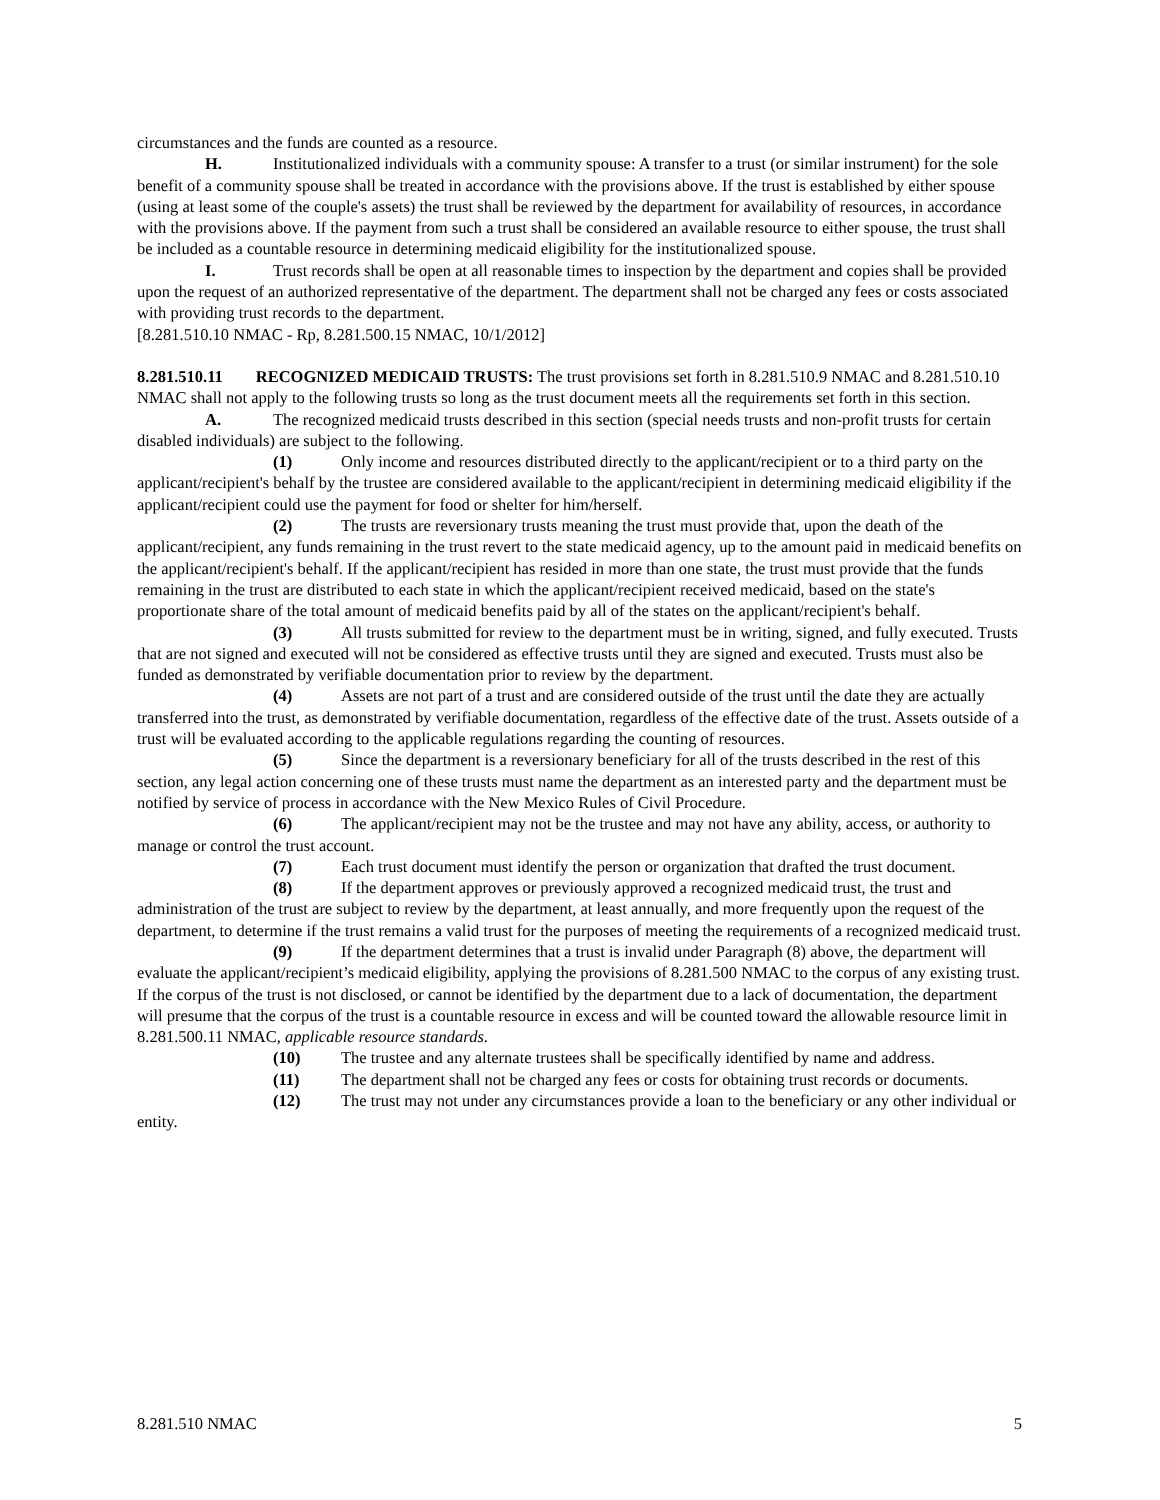circumstances and the funds are counted as a resource.
H. Institutionalized individuals with a community spouse: A transfer to a trust (or similar instrument) for the sole benefit of a community spouse shall be treated in accordance with the provisions above. If the trust is established by either spouse (using at least some of the couple's assets) the trust shall be reviewed by the department for availability of resources, in accordance with the provisions above. If the payment from such a trust shall be considered an available resource to either spouse, the trust shall be included as a countable resource in determining medicaid eligibility for the institutionalized spouse.
I. Trust records shall be open at all reasonable times to inspection by the department and copies shall be provided upon the request of an authorized representative of the department. The department shall not be charged any fees or costs associated with providing trust records to the department.
[8.281.510.10 NMAC - Rp, 8.281.500.15 NMAC, 10/1/2012]
8.281.510.11 RECOGNIZED MEDICAID TRUSTS: The trust provisions set forth in 8.281.510.9 NMAC and 8.281.510.10 NMAC shall not apply to the following trusts so long as the trust document meets all the requirements set forth in this section.
A. The recognized medicaid trusts described in this section (special needs trusts and non-profit trusts for certain disabled individuals) are subject to the following.
(1) Only income and resources distributed directly to the applicant/recipient or to a third party on the applicant/recipient's behalf by the trustee are considered available to the applicant/recipient in determining medicaid eligibility if the applicant/recipient could use the payment for food or shelter for him/herself.
(2) The trusts are reversionary trusts meaning the trust must provide that, upon the death of the applicant/recipient, any funds remaining in the trust revert to the state medicaid agency, up to the amount paid in medicaid benefits on the applicant/recipient's behalf. If the applicant/recipient has resided in more than one state, the trust must provide that the funds remaining in the trust are distributed to each state in which the applicant/recipient received medicaid, based on the state's proportionate share of the total amount of medicaid benefits paid by all of the states on the applicant/recipient's behalf.
(3) All trusts submitted for review to the department must be in writing, signed, and fully executed. Trusts that are not signed and executed will not be considered as effective trusts until they are signed and executed. Trusts must also be funded as demonstrated by verifiable documentation prior to review by the department.
(4) Assets are not part of a trust and are considered outside of the trust until the date they are actually transferred into the trust, as demonstrated by verifiable documentation, regardless of the effective date of the trust. Assets outside of a trust will be evaluated according to the applicable regulations regarding the counting of resources.
(5) Since the department is a reversionary beneficiary for all of the trusts described in the rest of this section, any legal action concerning one of these trusts must name the department as an interested party and the department must be notified by service of process in accordance with the New Mexico Rules of Civil Procedure.
(6) The applicant/recipient may not be the trustee and may not have any ability, access, or authority to manage or control the trust account.
(7) Each trust document must identify the person or organization that drafted the trust document.
(8) If the department approves or previously approved a recognized medicaid trust, the trust and administration of the trust are subject to review by the department, at least annually, and more frequently upon the request of the department, to determine if the trust remains a valid trust for the purposes of meeting the requirements of a recognized medicaid trust.
(9) If the department determines that a trust is invalid under Paragraph (8) above, the department will evaluate the applicant/recipient’s medicaid eligibility, applying the provisions of 8.281.500 NMAC to the corpus of any existing trust. If the corpus of the trust is not disclosed, or cannot be identified by the department due to a lack of documentation, the department will presume that the corpus of the trust is a countable resource in excess and will be counted toward the allowable resource limit in 8.281.500.11 NMAC, applicable resource standards.
(10) The trustee and any alternate trustees shall be specifically identified by name and address.
(11) The department shall not be charged any fees or costs for obtaining trust records or documents.
(12) The trust may not under any circumstances provide a loan to the beneficiary or any other individual or entity.
8.281.510 NMAC 5